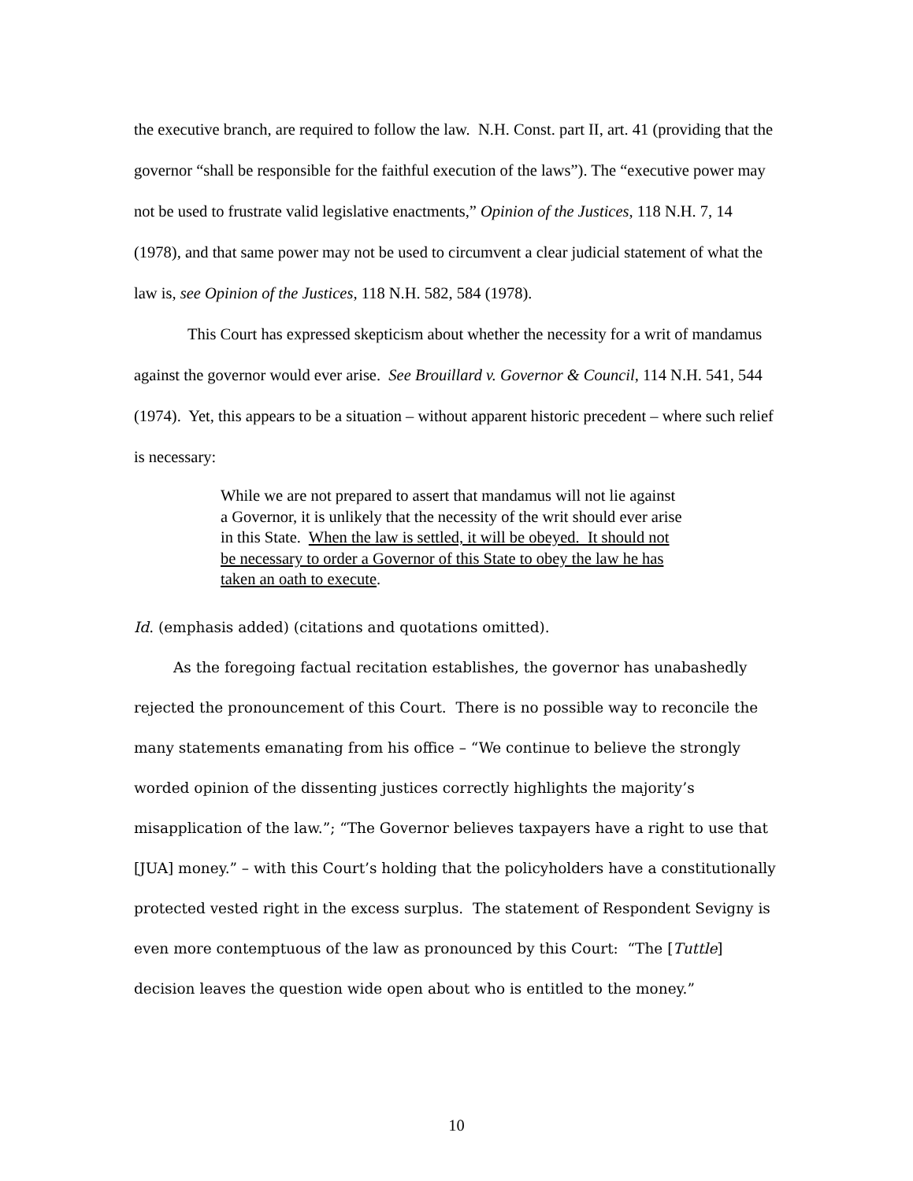the executive branch, are required to follow the law. N.H. Const. part II, art. 41 (providing that the governor “shall be responsible for the faithful execution of the laws”). The “executive power may not be used to frustrate valid legislative enactments,” Opinion of the Justices, 118 N.H. 7, 14 (1978), and that same power may not be used to circumvent a clear judicial statement of what the law is, see Opinion of the Justices, 118 N.H. 582, 584 (1978).
This Court has expressed skepticism about whether the necessity for a writ of mandamus against the governor would ever arise. See Brouillard v. Governor & Council, 114 N.H. 541, 544 (1974). Yet, this appears to be a situation – without apparent historic precedent – where such relief is necessary:
While we are not prepared to assert that mandamus will not lie against a Governor, it is unlikely that the necessity of the writ should ever arise in this State. When the law is settled, it will be obeyed. It should not be necessary to order a Governor of this State to obey the law he has taken an oath to execute.
Id. (emphasis added) (citations and quotations omitted).
As the foregoing factual recitation establishes, the governor has unabashedly rejected the pronouncement of this Court. There is no possible way to reconcile the many statements emanating from his office – “We continue to believe the strongly worded opinion of the dissenting justices correctly highlights the majority’s misapplication of the law.”; “The Governor believes taxpayers have a right to use that [JUA] money.” – with this Court’s holding that the policyholders have a constitutionally protected vested right in the excess surplus. The statement of Respondent Sevigny is even more contemptuous of the law as pronounced by this Court: “The [Tuttle] decision leaves the question wide open about who is entitled to the money.”
10